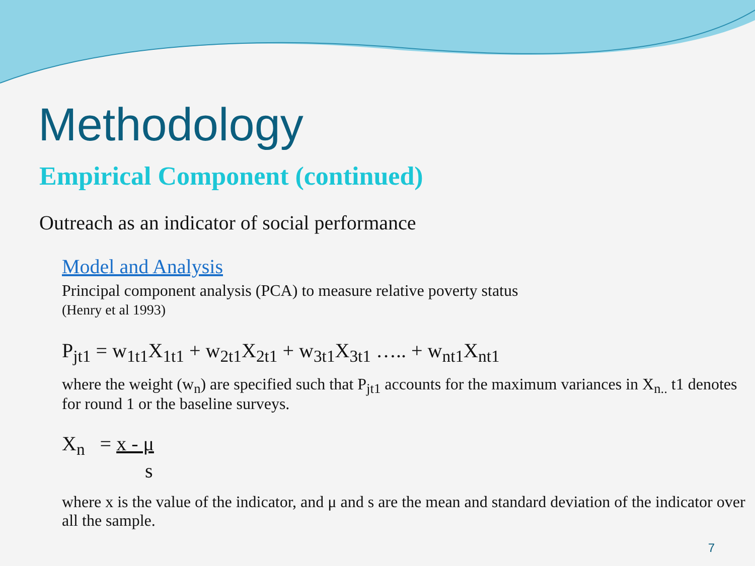Methodology
Empirical Component (continued)
Outreach as an indicator of social performance
Model and Analysis
Principal component analysis (PCA) to measure relative poverty status
(Henry et al 1993)
P<sub>jt1</sub> = w<sub>1t1</sub>X<sub>1t1</sub> + w<sub>2t1</sub>X<sub>2t1</sub> + w<sub>3t1</sub>X<sub>3t1</sub> ….. + w<sub>nt1</sub>X<sub>nt1</sub>
where the weight (w<sub>n</sub>) are specified such that P<sub>jt1</sub> accounts for the maximum variances in X<sub>n..</sub> t1 denotes for round 1 or the baseline surveys.
X<sub>n</sub> = x - μ
s
where x is the value of the indicator, and μ and s are the mean and standard deviation of the indicator over all the sample.
7